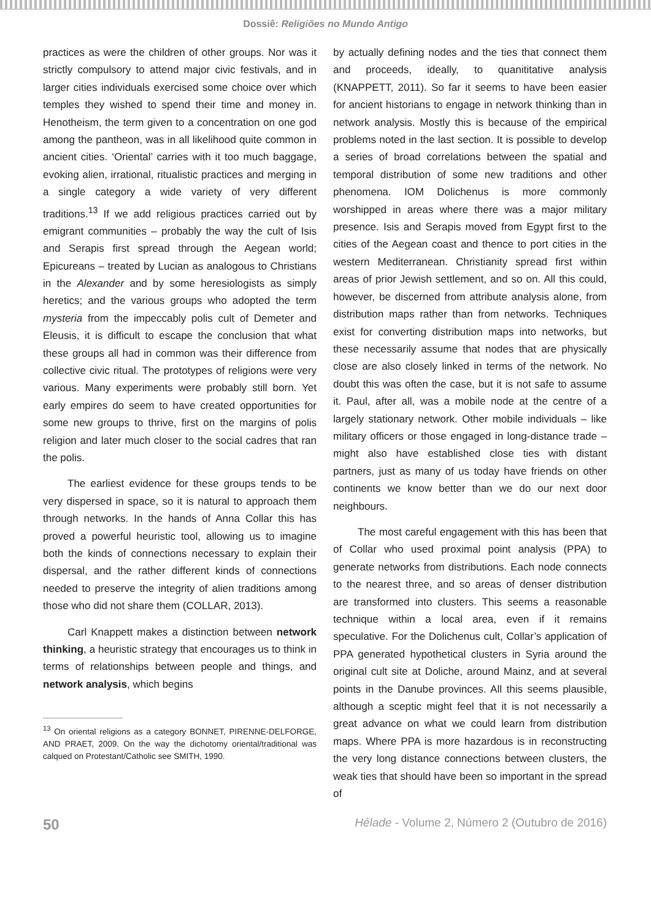Dossiê: Religiões no Mundo Antigo
practices as were the children of other groups. Nor was it strictly compulsory to attend major civic festivals, and in larger cities individuals exercised some choice over which temples they wished to spend their time and money in. Henotheism, the term given to a concentration on one god among the pantheon, was in all likelihood quite common in ancient cities. ‘Oriental’ carries with it too much baggage, evoking alien, irrational, ritualistic practices and merging in a single category a wide variety of very different traditions.<sup>13</sup> If we add religious practices carried out by emigrant communities – probably the way the cult of Isis and Serapis first spread through the Aegean world; Epicureans – treated by Lucian as analogous to Christians in the Alexander and by some heresiologists as simply heretics; and the various groups who adopted the term mysteria from the impeccably polis cult of Demeter and Eleusis, it is difficult to escape the conclusion that what these groups all had in common was their difference from collective civic ritual. The prototypes of religions were very various. Many experiments were probably still born. Yet early empires do seem to have created opportunities for some new groups to thrive, first on the margins of polis religion and later much closer to the social cadres that ran the polis.
The earliest evidence for these groups tends to be very dispersed in space, so it is natural to approach them through networks. In the hands of Anna Collar this has proved a powerful heuristic tool, allowing us to imagine both the kinds of connections necessary to explain their dispersal, and the rather different kinds of connections needed to preserve the integrity of alien traditions among those who did not share them (COLLAR, 2013).
Carl Knappett makes a distinction between network thinking, a heuristic strategy that encourages us to think in terms of relationships between people and things, and network analysis, which begins
<sup>13</sup> On oriental religions as a category BONNET, PIRENNE-DELFORGE, AND PRAET, 2009. On the way the dichotomy oriental/traditional was calqued on Protestant/Catholic see SMITH, 1990.
by actually defining nodes and the ties that connect them and proceeds, ideally, to quanititative analysis (KNAPPETT, 2011). So far it seems to have been easier for ancient historians to engage in network thinking than in network analysis. Mostly this is because of the empirical problems noted in the last section. It is possible to develop a series of broad correlations between the spatial and temporal distribution of some new traditions and other phenomena. IOM Dolichenus is more commonly worshipped in areas where there was a major military presence. Isis and Serapis moved from Egypt first to the cities of the Aegean coast and thence to port cities in the western Mediterranean. Christianity spread first within areas of prior Jewish settlement, and so on. All this could, however, be discerned from attribute analysis alone, from distribution maps rather than from networks. Techniques exist for converting distribution maps into networks, but these necessarily assume that nodes that are physically close are also closely linked in terms of the network. No doubt this was often the case, but it is not safe to assume it. Paul, after all, was a mobile node at the centre of a largely stationary network. Other mobile individuals – like military officers or those engaged in long-distance trade – might also have established close ties with distant partners, just as many of us today have friends on other continents we know better than we do our next door neighbours.
The most careful engagement with this has been that of Collar who used proximal point analysis (PPA) to generate networks from distributions. Each node connects to the nearest three, and so areas of denser distribution are transformed into clusters. This seems a reasonable technique within a local area, even if it remains speculative. For the Dolichenus cult, Collar’s application of PPA generated hypothetical clusters in Syria around the original cult site at Doliche, around Mainz, and at several points in the Danube provinces. All this seems plausible, although a sceptic might feel that it is not necessarily a great advance on what we could learn from distribution maps. Where PPA is more hazardous is in reconstructing the very long distance connections between clusters, the weak ties that should have been so important in the spread of
50 Hélade - Volume 2, Número 2 (Outubro de 2016)